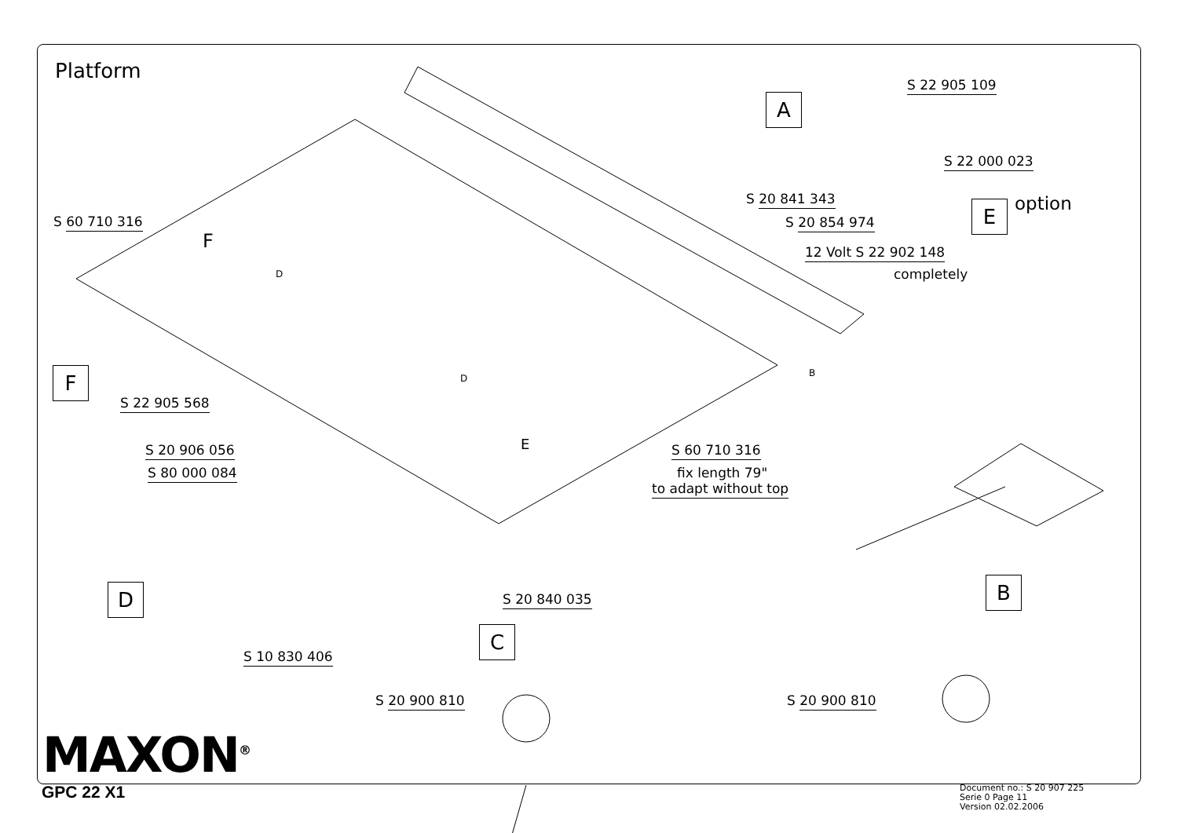Platform
S 22 905 109
A
S 22 000 023
S 20 841 343
S 20 854 974 E option
S 60 710 316
F 12 Volt S 22 902 148
completely
D
F D B
S 22 905 568
E
S 20 906 056 S 60 710 316
fix length 79"
S 80 000 084
to adapt without top
D B
S 20 840 035
C
S 10 830 406
S 20 900 810 S 20 900 810
MAXON<sup>®</sup>
GPC 22 X1
Document no.: S 20 907 225
Serie 0 Page 11
Version 02.02.2006